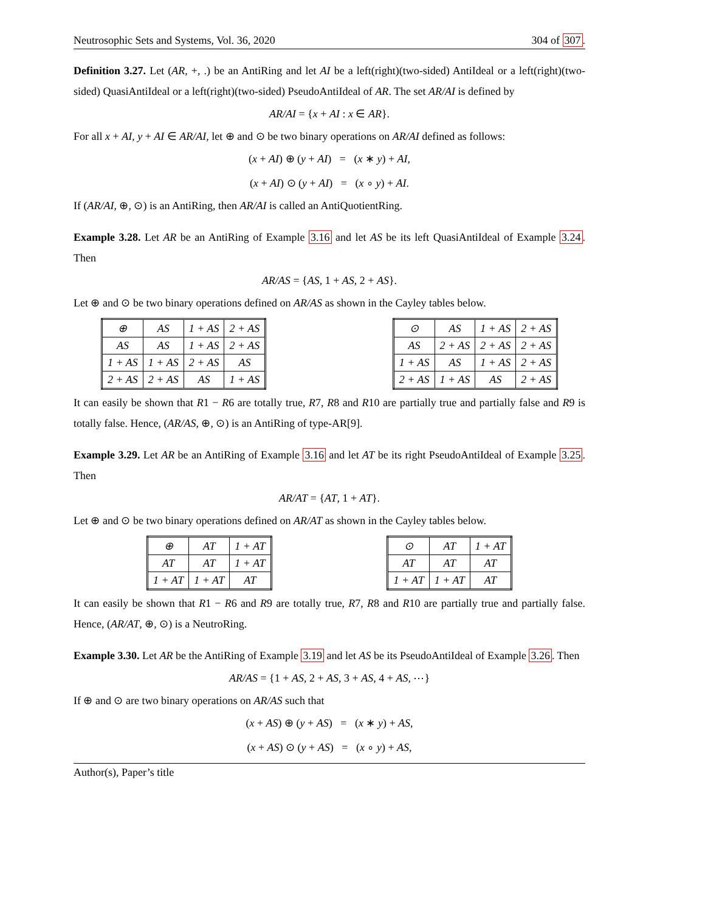Neutrosophic Sets and Systems, Vol. 36, 2020 304 of 307.
Definition 3.27. Let (AR, +, .) be an AntiRing and let AI be a left(right)(two-sided) AntiIdeal or a left(right)(two-sided) QuasiAntiIdeal or a left(right)(two-sided) PseudoAntiIdeal of AR. The set AR/AI is defined by
AR/AI = {x + AI : x ∈ AR}.
For all x + AI, y + AI ∈ AR/AI, let ⊕ and ⊙ be two binary operations on AR/AI defined as follows:
(x + AI) ⊕ (y + AI) = (x ∗ y) + AI,
(x + AI) ⊙ (y + AI) = (x ∘ y) + AI.
If (AR/AI, ⊕, ⊙) is an AntiRing, then AR/AI is called an AntiQuotientRing.
Example 3.28. Let AR be an AntiRing of Example 3.16 and let AS be its left QuasiAntiIdeal of Example 3.24. Then
AR/AS = {AS, 1 + AS, 2 + AS}.
Let ⊕ and ⊙ be two binary operations defined on AR/AS as shown in the Cayley tables below.
| ⊕ | AS | 1 + AS | 2 + AS |
| AS | AS | 1 + AS | 2 + AS |
| 1 + AS | 1 + AS | 2 + AS | AS |
| 2 + AS | 2 + AS | AS | 1 + AS |
| ⊙ | AS | 1 + AS | 2 + AS |
| AS | 2 + AS | 2 + AS | 2 + AS |
| 1 + AS | AS | 1 + AS | 2 + AS |
| 2 + AS | 1 + AS | AS | 2 + AS |
It can easily be shown that R1 − R6 are totally true, R7, R8 and R10 are partially true and partially false and R9 is totally false. Hence, (AR/AS, ⊕, ⊙) is an AntiRing of type-AR[9].
Example 3.29. Let AR be an AntiRing of Example 3.16 and let AT be its right PseudoAntiIdeal of Example 3.25. Then
AR/AT = {AT, 1 + AT}.
Let ⊕ and ⊙ be two binary operations defined on AR/AT as shown in the Cayley tables below.
| ⊕ | AT | 1 + AT |
| AT | AT | 1 + AT |
| 1 + AT | 1 + AT | AT |
| ⊙ | AT | 1 + AT |
| AT | AT | AT |
| 1 + AT | 1 + AT | AT |
It can easily be shown that R1 − R6 and R9 are totally true, R7, R8 and R10 are partially true and partially false. Hence, (AR/AT, ⊕, ⊙) is a NeutroRing.
Example 3.30. Let AR be the AntiRing of Example 3.19 and let AS be its PseudoAntiIdeal of Example 3.26. Then
AR/AS = {1 + AS, 2 + AS, 3 + AS, 4 + AS, ⋯}
If ⊕ and ⊙ are two binary operations on AR/AS such that
(x + AS) ⊕ (y + AS) = (x ∗ y) + AS,
(x + AS) ⊙ (y + AS) = (x ∘ y) + AS,
Author(s), Paper’s title